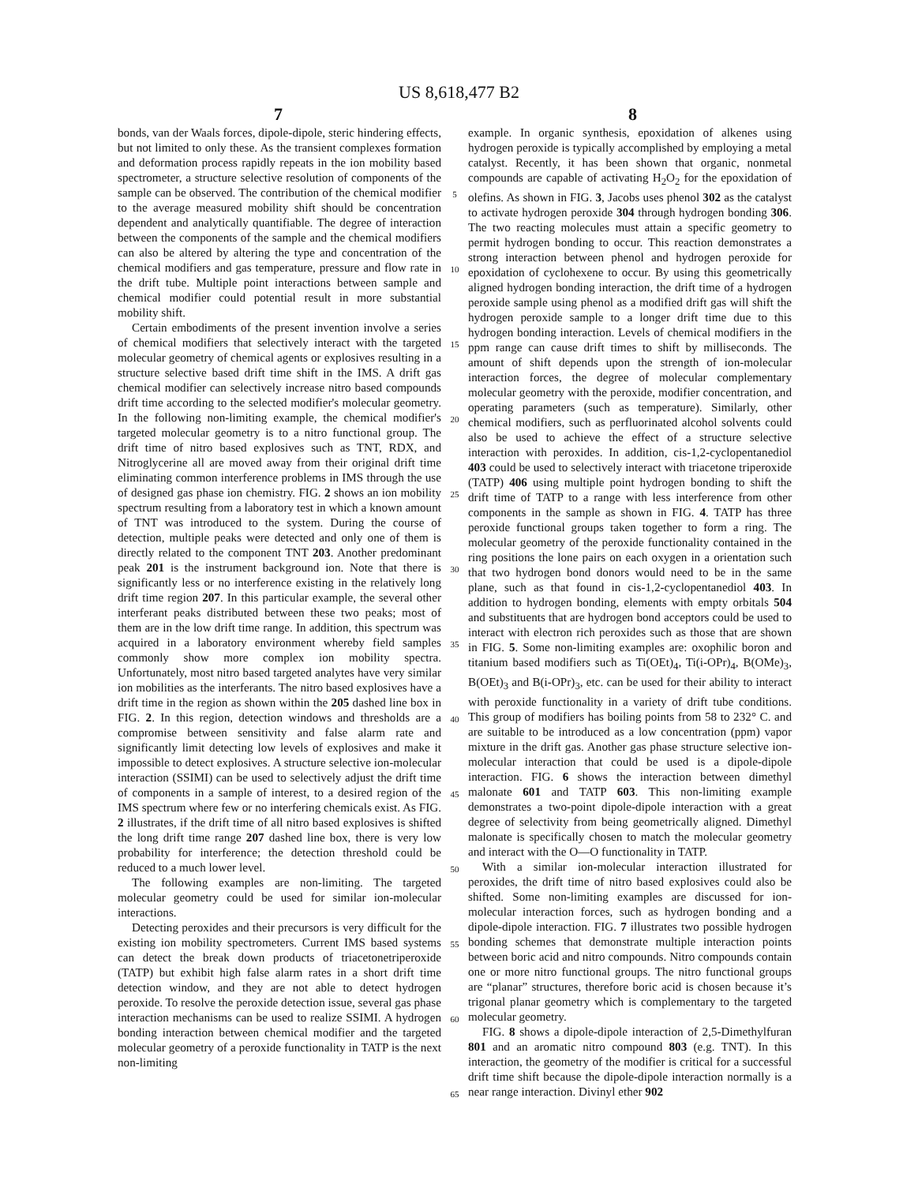US 8,618,477 B2
7 8
bonds, van der Waals forces, dipole-dipole, steric hindering effects, but not limited to only these. As the transient complexes formation and deformation process rapidly repeats in the ion mobility based spectrometer, a structure selective resolution of components of the sample can be observed. The contribution of the chemical modifier to the average measured mobility shift should be concentration dependent and analytically quantifiable. The degree of interaction between the components of the sample and the chemical modifiers can also be altered by altering the type and concentration of the chemical modifiers and gas temperature, pressure and flow rate in the drift tube. Multiple point interactions between sample and chemical modifier could potential result in more substantial mobility shift.
Certain embodiments of the present invention involve a series of chemical modifiers that selectively interact with the targeted molecular geometry of chemical agents or explosives resulting in a structure selective based drift time shift in the IMS. A drift gas chemical modifier can selectively increase nitro based compounds drift time according to the selected modifier's molecular geometry. In the following non-limiting example, the chemical modifier's targeted molecular geometry is to a nitro functional group. The drift time of nitro based explosives such as TNT, RDX, and Nitroglycerine all are moved away from their original drift time eliminating common interference problems in IMS through the use of designed gas phase ion chemistry. FIG. 2 shows an ion mobility spectrum resulting from a laboratory test in which a known amount of TNT was introduced to the system. During the course of detection, multiple peaks were detected and only one of them is directly related to the component TNT 203. Another predominant peak 201 is the instrument background ion. Note that there is significantly less or no interference existing in the relatively long drift time region 207. In this particular example, the several other interferant peaks distributed between these two peaks; most of them are in the low drift time range. In addition, this spectrum was acquired in a laboratory environment whereby field samples commonly show more complex ion mobility spectra. Unfortunately, most nitro based targeted analytes have very similar ion mobilities as the interferants. The nitro based explosives have a drift time in the region as shown within the 205 dashed line box in FIG. 2. In this region, detection windows and thresholds are a compromise between sensitivity and false alarm rate and significantly limit detecting low levels of explosives and make it impossible to detect explosives. A structure selective ion-molecular interaction (SSIMI) can be used to selectively adjust the drift time of components in a sample of interest, to a desired region of the IMS spectrum where few or no interfering chemicals exist. As FIG. 2 illustrates, if the drift time of all nitro based explosives is shifted the long drift time range 207 dashed line box, there is very low probability for interference; the detection threshold could be reduced to a much lower level.
The following examples are non-limiting. The targeted molecular geometry could be used for similar ion-molecular interactions.
Detecting peroxides and their precursors is very difficult for the existing ion mobility spectrometers. Current IMS based systems can detect the break down products of triacetonetriperoxide (TATP) but exhibit high false alarm rates in a short drift time detection window, and they are not able to detect hydrogen peroxide. To resolve the peroxide detection issue, several gas phase interaction mechanisms can be used to realize SSIMI. A hydrogen bonding interaction between chemical modifier and the targeted molecular geometry of a peroxide functionality in TATP is the next non-limiting
5
10
15
20
25
30
35
40
45
50
55
60
65
example. In organic synthesis, epoxidation of alkenes using hydrogen peroxide is typically accomplished by employing a metal catalyst. Recently, it has been shown that organic, nonmetal compounds are capable of activating H<sub>2</sub>O<sub>2</sub> for the epoxidation of olefins. As shown in FIG. 3, Jacobs uses phenol 302 as the catalyst to activate hydrogen peroxide 304 through hydrogen bonding 306. The two reacting molecules must attain a specific geometry to permit hydrogen bonding to occur. This reaction demonstrates a strong interaction between phenol and hydrogen peroxide for epoxidation of cyclohexene to occur. By using this geometrically aligned hydrogen bonding interaction, the drift time of a hydrogen peroxide sample using phenol as a modified drift gas will shift the hydrogen peroxide sample to a longer drift time due to this hydrogen bonding interaction. Levels of chemical modifiers in the ppm range can cause drift times to shift by milliseconds. The amount of shift depends upon the strength of ion-molecular interaction forces, the degree of molecular complementary molecular geometry with the peroxide, modifier concentration, and operating parameters (such as temperature). Similarly, other chemical modifiers, such as perfluorinated alcohol solvents could also be used to achieve the effect of a structure selective interaction with peroxides. In addition, cis-1,2-cyclopentanediol 403 could be used to selectively interact with triacetone triperoxide (TATP) 406 using multiple point hydrogen bonding to shift the drift time of TATP to a range with less interference from other components in the sample as shown in FIG. 4. TATP has three peroxide functional groups taken together to form a ring. The molecular geometry of the peroxide functionality contained in the ring positions the lone pairs on each oxygen in a orientation such that two hydrogen bond donors would need to be in the same plane, such as that found in cis-1,2-cyclopentanediol 403. In addition to hydrogen bonding, elements with empty orbitals 504 and substituents that are hydrogen bond acceptors could be used to interact with electron rich peroxides such as those that are shown in FIG. 5. Some non-limiting examples are: oxophilic boron and titanium based modifiers such as Ti(OEt)<sub>4</sub>, Ti(i-OPr)<sub>4</sub>, B(OMe)<sub>3</sub>, B(OEt)<sub>3</sub> and B(i-OPr)<sub>3</sub>, etc. can be used for their ability to interact with peroxide functionality in a variety of drift tube conditions. This group of modifiers has boiling points from 58 to 232° C. and are suitable to be introduced as a low concentration (ppm) vapor mixture in the drift gas. Another gas phase structure selective ion-molecular interaction that could be used is a dipole-dipole interaction. FIG. 6 shows the interaction between dimethyl malonate 601 and TATP 603. This non-limiting example demonstrates a two-point dipole-dipole interaction with a great degree of selectivity from being geometrically aligned. Dimethyl malonate is specifically chosen to match the molecular geometry and interact with the O—O functionality in TATP.
With a similar ion-molecular interaction illustrated for peroxides, the drift time of nitro based explosives could also be shifted. Some non-limiting examples are discussed for ion-molecular interaction forces, such as hydrogen bonding and a dipole-dipole interaction. FIG. 7 illustrates two possible hydrogen bonding schemes that demonstrate multiple interaction points between boric acid and nitro compounds. Nitro compounds contain one or more nitro functional groups. The nitro functional groups are “planar” structures, therefore boric acid is chosen because it’s trigonal planar geometry which is complementary to the targeted molecular geometry.
FIG. 8 shows a dipole-dipole interaction of 2,5-Dimethylfuran 801 and an aromatic nitro compound 803 (e.g. TNT). In this interaction, the geometry of the modifier is critical for a successful drift time shift because the dipole-dipole interaction normally is a near range interaction. Divinyl ether 902